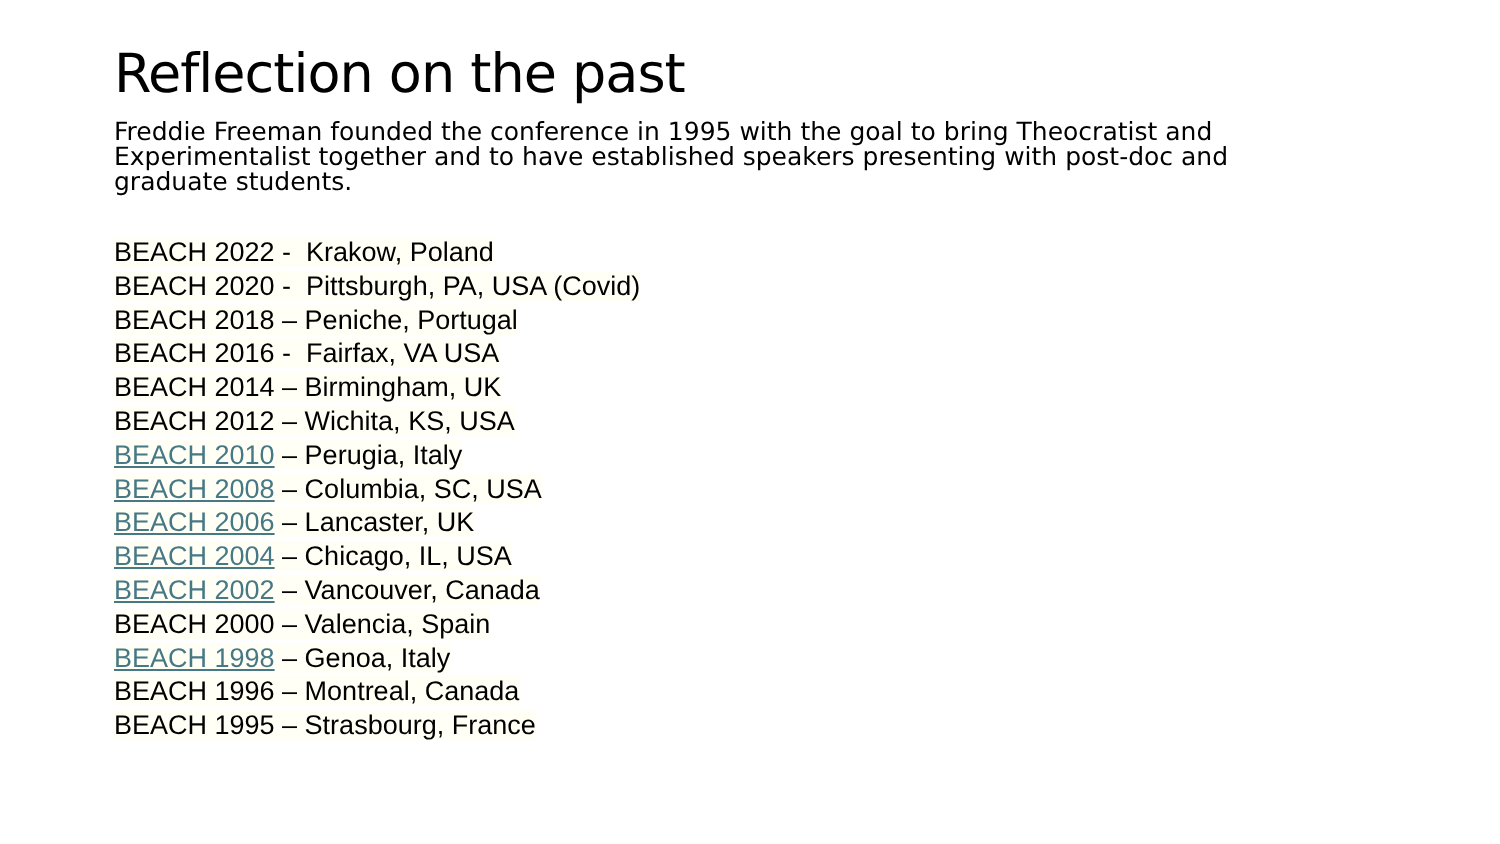Reflection on the past
Freddie Freeman founded the conference in 1995 with the goal to bring Theocratist and Experimentalist together and to have established speakers presenting with post-doc and graduate students.
BEACH 2022 - Krakow, Poland
BEACH 2020 - Pittsburgh, PA, USA (Covid)
BEACH 2018 – Peniche, Portugal
BEACH 2016 - Fairfax, VA USA
BEACH 2014 – Birmingham, UK
BEACH 2012 – Wichita, KS, USA
BEACH 2010 – Perugia, Italy
BEACH 2008 – Columbia, SC, USA
BEACH 2006 – Lancaster, UK
BEACH 2004 – Chicago, IL, USA
BEACH 2002 – Vancouver, Canada
BEACH 2000 – Valencia, Spain
BEACH 1998 – Genoa, Italy
BEACH 1996 – Montreal, Canada
BEACH 1995 – Strasbourg, France